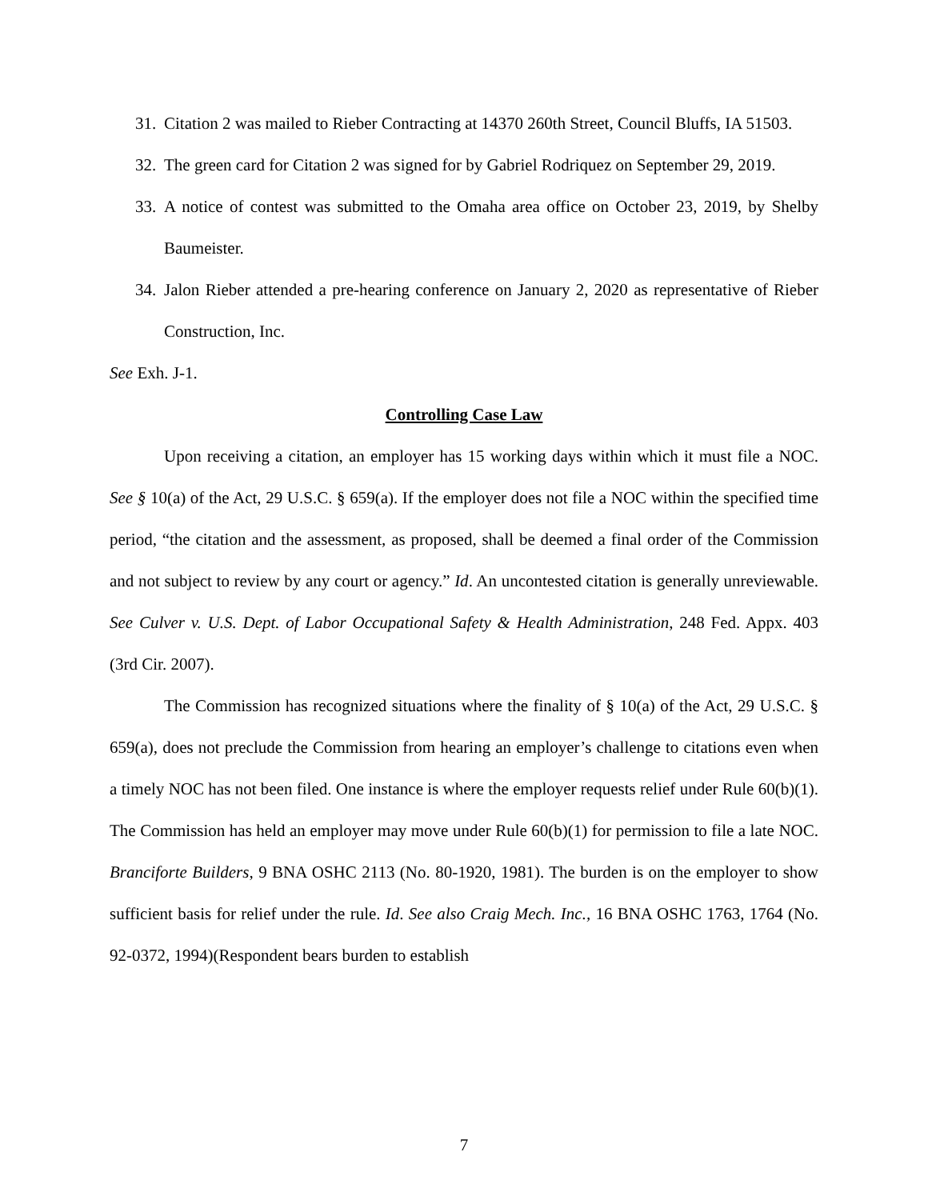31.
Citation 2 was mailed to Rieber Contracting at 14370 260th Street, Council Bluffs, IA 51503.
32.
The green card for Citation 2 was signed for by Gabriel Rodriquez on September 29, 2019.
33.
A notice of contest was submitted to the Omaha area office on October 23, 2019, by Shelby Baumeister.
34.
Jalon Rieber attended a pre-hearing conference on January 2, 2020 as representative of Rieber Construction, Inc.
See Exh. J-1.
Controlling Case Law
Upon receiving a citation, an employer has 15 working days within which it must file a NOC. See § 10(a) of the Act, 29 U.S.C. § 659(a). If the employer does not file a NOC within the specified time period, “the citation and the assessment, as proposed, shall be deemed a final order of the Commission and not subject to review by any court or agency.” Id. An uncontested citation is generally unreviewable. See Culver v. U.S. Dept. of Labor Occupational Safety & Health Administration, 248 Fed. Appx. 403 (3rd Cir. 2007).
The Commission has recognized situations where the finality of § 10(a) of the Act, 29 U.S.C. § 659(a), does not preclude the Commission from hearing an employer’s challenge to citations even when a timely NOC has not been filed. One instance is where the employer requests relief under Rule 60(b)(1). The Commission has held an employer may move under Rule 60(b)(1) for permission to file a late NOC. Branciforte Builders, 9 BNA OSHC 2113 (No. 80-1920, 1981). The burden is on the employer to show sufficient basis for relief under the rule. Id. See also Craig Mech. Inc., 16 BNA OSHC 1763, 1764 (No. 92-0372, 1994)(Respondent bears burden to establish
7